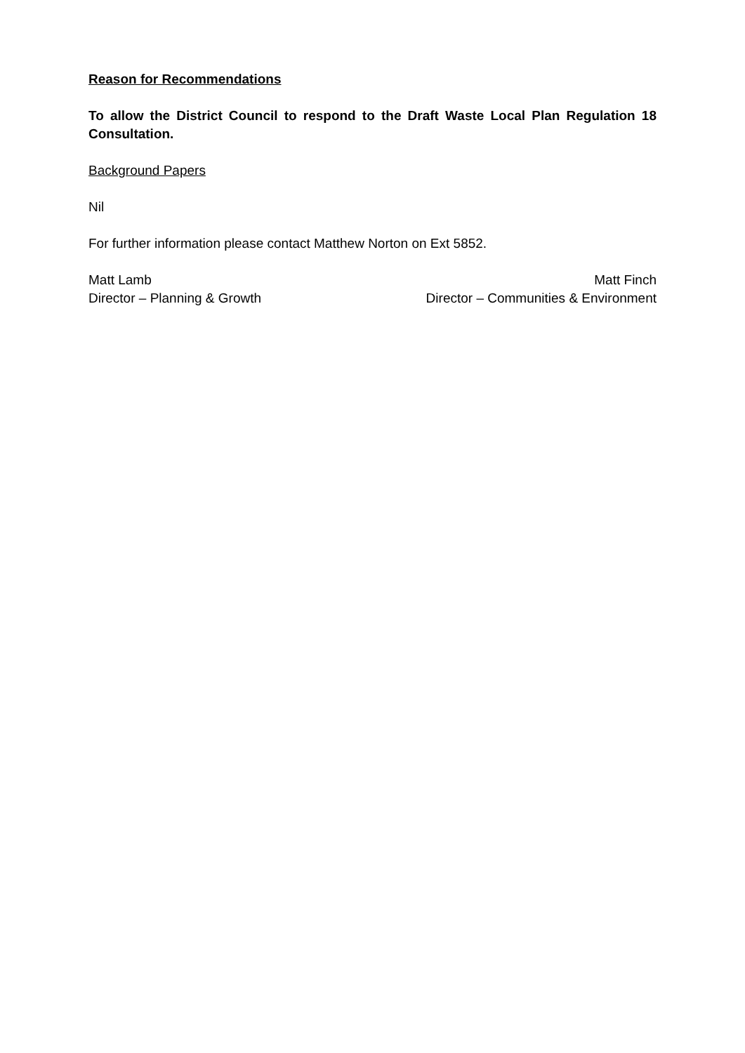Reason for Recommendations
To allow the District Council to respond to the Draft Waste Local Plan Regulation 18 Consultation.
Background Papers
Nil
For further information please contact Matthew Norton on Ext 5852.
Matt Lamb
Director – Planning & Growth
Matt Finch
Director – Communities & Environment